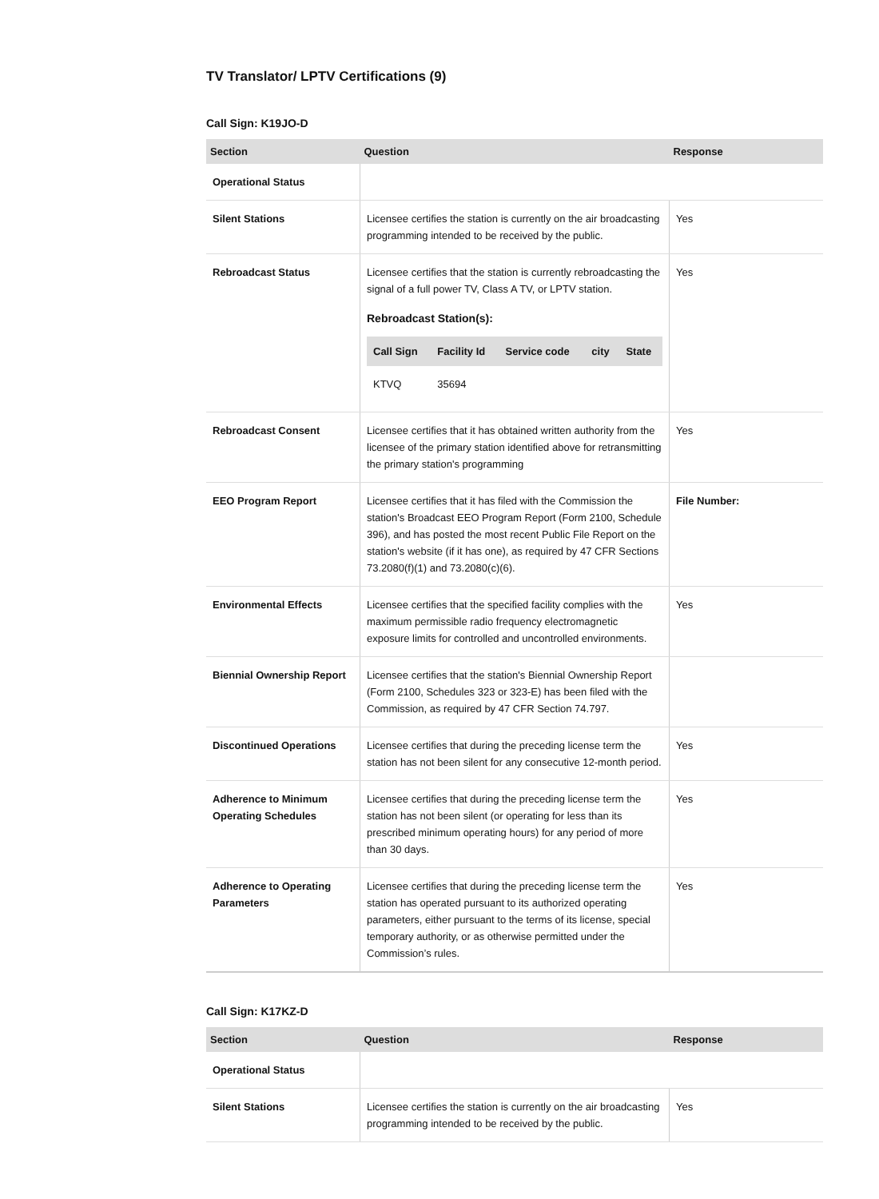TV Translator/ LPTV Certifications (9)
Call Sign: K19JO-D
| Section | Question | Response |
| --- | --- | --- |
| Operational Status | | |
| Silent Stations | Licensee certifies the station is currently on the air broadcasting programming intended to be received by the public. | Yes |
| Rebroadcast Status | Licensee certifies that the station is currently rebroadcasting the signal of a full power TV, Class A TV, or LPTV station. Rebroadcast Station(s): / Call Sign / Facility Id / Service code / city / State / / --- / --- / --- / --- / --- / / KTVQ / 35694 / / / / | Yes |
| Rebroadcast Consent | Licensee certifies that it has obtained written authority from the licensee of the primary station identified above for retransmitting the primary station's programming | Yes |
| EEO Program Report | Licensee certifies that it has filed with the Commission the station's Broadcast EEO Program Report (Form 2100, Schedule 396), and has posted the most recent Public File Report on the station's website (if it has one), as required by 47 CFR Sections 73.2080(f)(1) and 73.2080(c)(6). | File Number: |
| Environmental Effects | Licensee certifies that the specified facility complies with the maximum permissible radio frequency electromagnetic exposure limits for controlled and uncontrolled environments. | Yes |
| Biennial Ownership Report | Licensee certifies that the station's Biennial Ownership Report (Form 2100, Schedules 323 or 323-E) has been filed with the Commission, as required by 47 CFR Section 74.797. | |
| Discontinued Operations | Licensee certifies that during the preceding license term the station has not been silent for any consecutive 12-month period. | Yes |
| Adherence to Minimum Operating Schedules | Licensee certifies that during the preceding license term the station has not been silent (or operating for less than its prescribed minimum operating hours) for any period of more than 30 days. | Yes |
| Adherence to Operating Parameters | Licensee certifies that during the preceding license term the station has operated pursuant to its authorized operating parameters, either pursuant to the terms of its license, special temporary authority, or as otherwise permitted under the Commission’s rules. | Yes |
Call Sign: K17KZ-D
| Section | Question | Response |
| --- | --- | --- |
| Operational Status | | |
| Silent Stations | Licensee certifies the station is currently on the air broadcasting programming intended to be received by the public. | Yes |